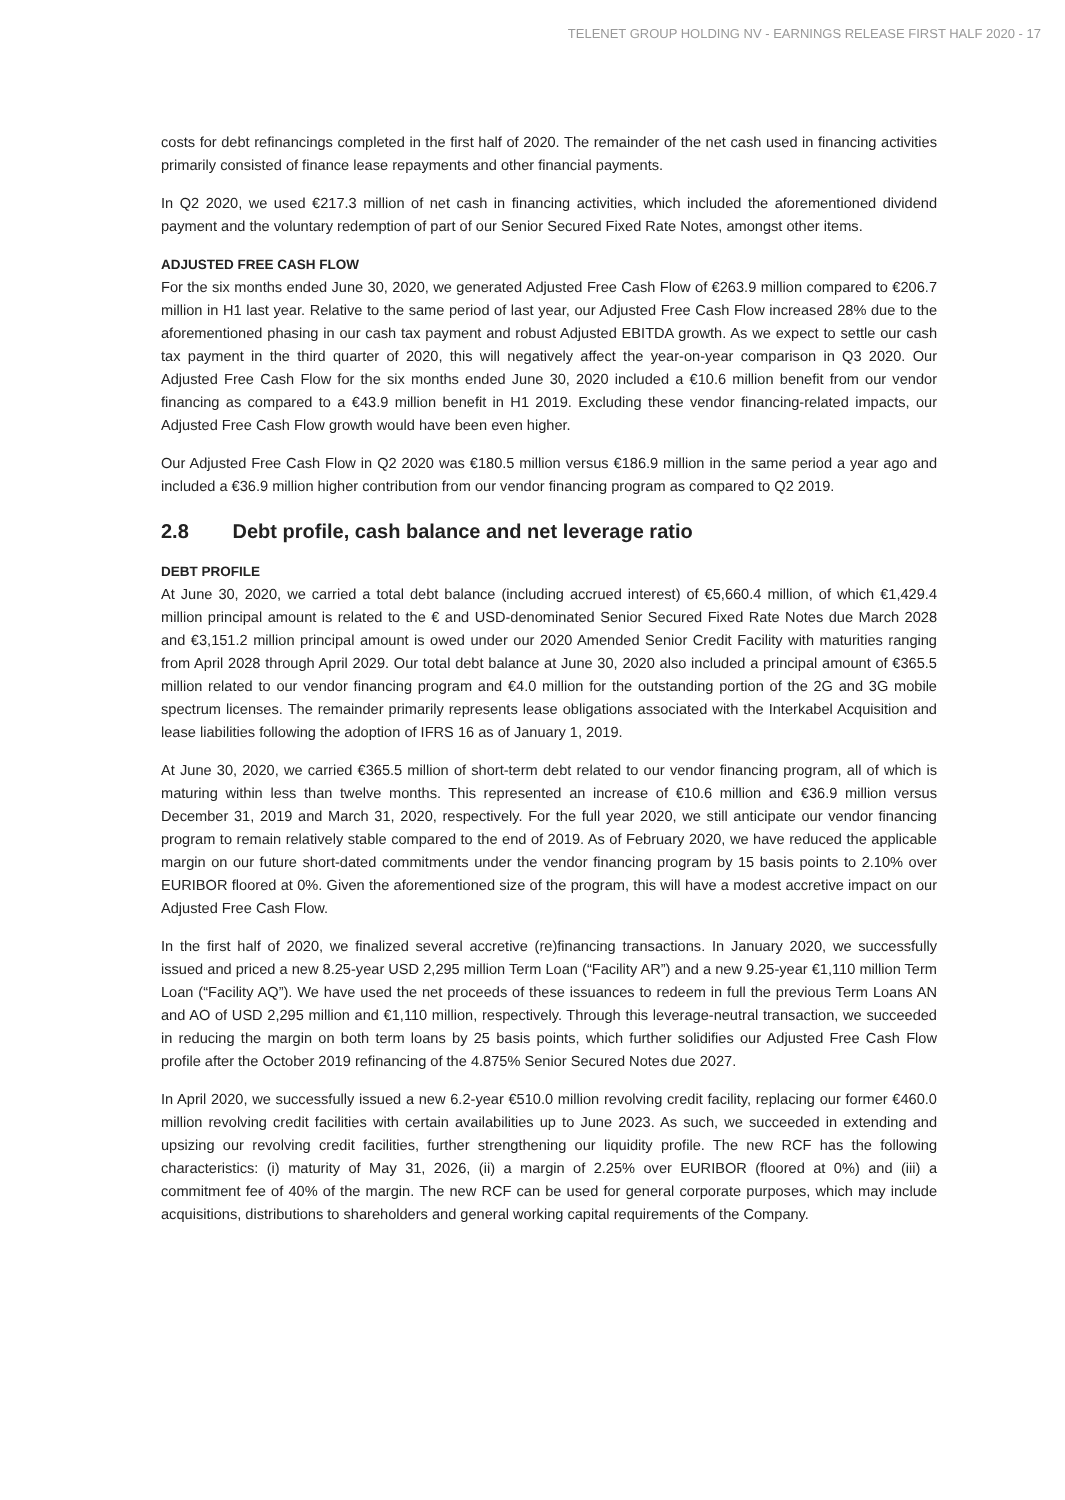TELENET GROUP HOLDING NV - EARNINGS RELEASE FIRST HALF 2020 - 17
costs for debt refinancings completed in the first half of 2020. The remainder of the net cash used in financing activities primarily consisted of finance lease repayments and other financial payments.
In Q2 2020, we used €217.3 million of net cash in financing activities, which included the aforementioned dividend payment and the voluntary redemption of part of our Senior Secured Fixed Rate Notes, amongst other items.
ADJUSTED FREE CASH FLOW
For the six months ended June 30, 2020, we generated Adjusted Free Cash Flow of €263.9 million compared to €206.7 million in H1 last year. Relative to the same period of last year, our Adjusted Free Cash Flow increased 28% due to the aforementioned phasing in our cash tax payment and robust Adjusted EBITDA growth. As we expect to settle our cash tax payment in the third quarter of 2020, this will negatively affect the year-on-year comparison in Q3 2020. Our Adjusted Free Cash Flow for the six months ended June 30, 2020 included a €10.6 million benefit from our vendor financing as compared to a €43.9 million benefit in H1 2019. Excluding these vendor financing-related impacts, our Adjusted Free Cash Flow growth would have been even higher.
Our Adjusted Free Cash Flow in Q2 2020 was €180.5 million versus €186.9 million in the same period a year ago and included a €36.9 million higher contribution from our vendor financing program as compared to Q2 2019.
2.8 Debt profile, cash balance and net leverage ratio
DEBT PROFILE
At June 30, 2020, we carried a total debt balance (including accrued interest) of €5,660.4 million, of which €1,429.4 million principal amount is related to the € and USD-denominated Senior Secured Fixed Rate Notes due March 2028 and €3,151.2 million principal amount is owed under our 2020 Amended Senior Credit Facility with maturities ranging from April 2028 through April 2029. Our total debt balance at June 30, 2020 also included a principal amount of €365.5 million related to our vendor financing program and €4.0 million for the outstanding portion of the 2G and 3G mobile spectrum licenses. The remainder primarily represents lease obligations associated with the Interkabel Acquisition and lease liabilities following the adoption of IFRS 16 as of January 1, 2019.
At June 30, 2020, we carried €365.5 million of short-term debt related to our vendor financing program, all of which is maturing within less than twelve months. This represented an increase of €10.6 million and €36.9 million versus December 31, 2019 and March 31, 2020, respectively. For the full year 2020, we still anticipate our vendor financing program to remain relatively stable compared to the end of 2019. As of February 2020, we have reduced the applicable margin on our future short-dated commitments under the vendor financing program by 15 basis points to 2.10% over EURIBOR floored at 0%. Given the aforementioned size of the program, this will have a modest accretive impact on our Adjusted Free Cash Flow.
In the first half of 2020, we finalized several accretive (re)financing transactions. In January 2020, we successfully issued and priced a new 8.25-year USD 2,295 million Term Loan (“Facility AR”) and a new 9.25-year €1,110 million Term Loan (“Facility AQ”). We have used the net proceeds of these issuances to redeem in full the previous Term Loans AN and AO of USD 2,295 million and €1,110 million, respectively. Through this leverage-neutral transaction, we succeeded in reducing the margin on both term loans by 25 basis points, which further solidifies our Adjusted Free Cash Flow profile after the October 2019 refinancing of the 4.875% Senior Secured Notes due 2027.
In April 2020, we successfully issued a new 6.2-year €510.0 million revolving credit facility, replacing our former €460.0 million revolving credit facilities with certain availabilities up to June 2023. As such, we succeeded in extending and upsizing our revolving credit facilities, further strengthening our liquidity profile. The new RCF has the following characteristics: (i) maturity of May 31, 2026, (ii) a margin of 2.25% over EURIBOR (floored at 0%) and (iii) a commitment fee of 40% of the margin. The new RCF can be used for general corporate purposes, which may include acquisitions, distributions to shareholders and general working capital requirements of the Company.